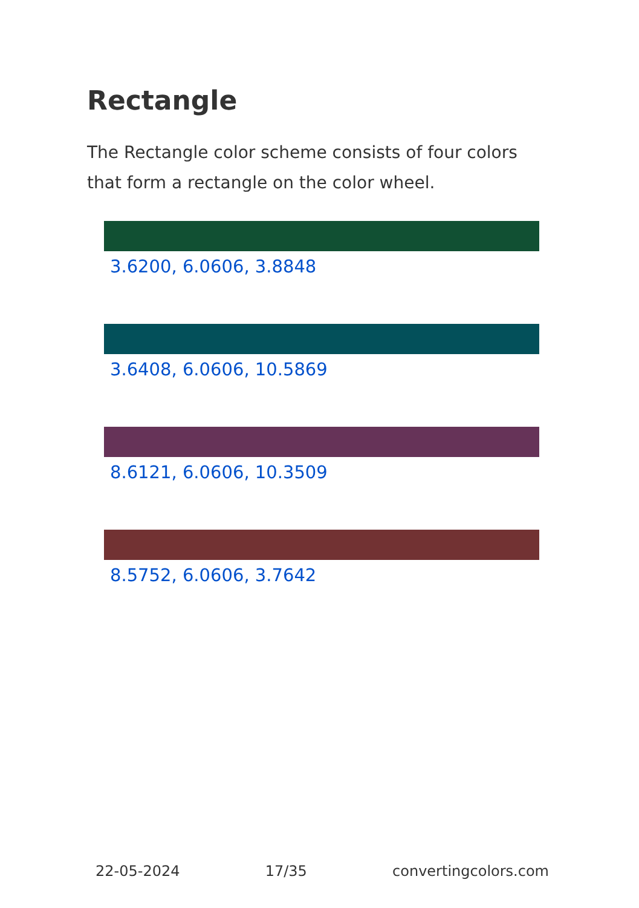Rectangle
The Rectangle color scheme consists of four colors that form a rectangle on the color wheel.
3.6200, 6.0606, 3.8848
3.6408, 6.0606, 10.5869
8.6121, 6.0606, 10.3509
8.5752, 6.0606, 3.7642
22-05-2024 17/35 convertingcolors.com